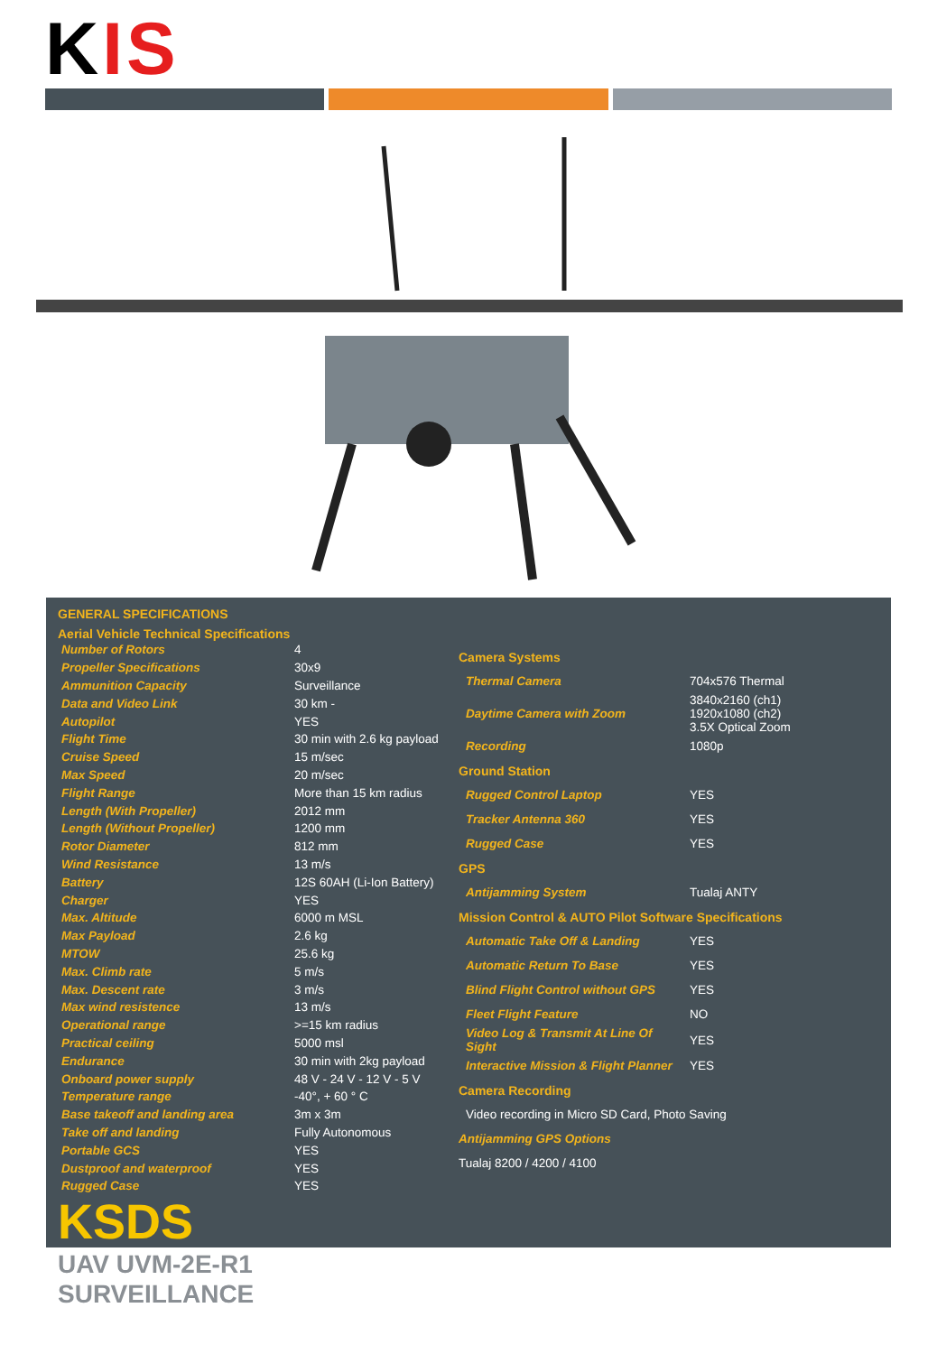KIS
GENERAL SPECIFICATIONS
Aerial Vehicle Technical Specifications
| Number of Rotors | 4 |
| Propeller Specifications | 30x9 |
| Ammunition Capacity | Surveillance |
| Data and Video Link | 30 km - |
| Autopilot | YES |
| Flight Time | 30 min with 2.6 kg payload |
| Cruise Speed | 15 m/sec |
| Max Speed | 20 m/sec |
| Flight Range | More than 15 km radius |
| Length (With Propeller) | 2012 mm |
| Length (Without Propeller) | 1200 mm |
| Rotor Diameter | 812 mm |
| Wind Resistance | 13 m/s |
| Battery | 12S 60AH (Li-Ion Battery) |
| Charger | YES |
| Max. Altitude | 6000 m MSL |
| Max Payload | 2.6 kg |
| MTOW | 25.6 kg |
| Max. Climb rate | 5 m/s |
| Max. Descent rate | 3 m/s |
| Max wind resistence | 13 m/s |
| Operational range | >=15 km radius |
| Practical ceiling | 5000 msl |
| Endurance | 30 min with 2kg payload |
| Onboard power supply | 48 V - 24 V - 12 V - 5 V |
| Temperature range | -40°, + 60 ° C |
| Base takeoff and landing area | 3m x 3m |
| Take off and landing | Fully Autonomous |
| Portable GCS | YES |
| Dustproof and waterproof | YES |
| Rugged Case | YES |
KSDS
| Camera Systems | |
| Thermal Camera | 704x576 Thermal |
| Daytime Camera with Zoom | 3840x2160 (ch1) 1920x1080 (ch2) 3.5X Optical Zoom |
| Recording | 1080p |
| Ground Station | |
| Rugged Control Laptop | YES |
| Tracker Antenna 360 | YES |
| Rugged Case | YES |
| GPS | |
| Antijamming System | Tualaj ANTY |
| Mission Control & AUTO Pilot Software Specifications | |
| Automatic Take Off & Landing | YES |
| Automatic Return To Base | YES |
| Blind Flight Control without GPS | YES |
| Fleet Flight Feature | NO |
| Video Log & Transmit At Line Of Sight | YES |
| Interactive Mission & Flight Planner | YES |
| Camera Recording | |
| Video recording in Micro SD Card, Photo Saving | |
| Antijamming GPS Options | |
| Tualaj 8200 / 4200 / 4100 | |
UAV UVM-2E-R1
SURVEILLANCE